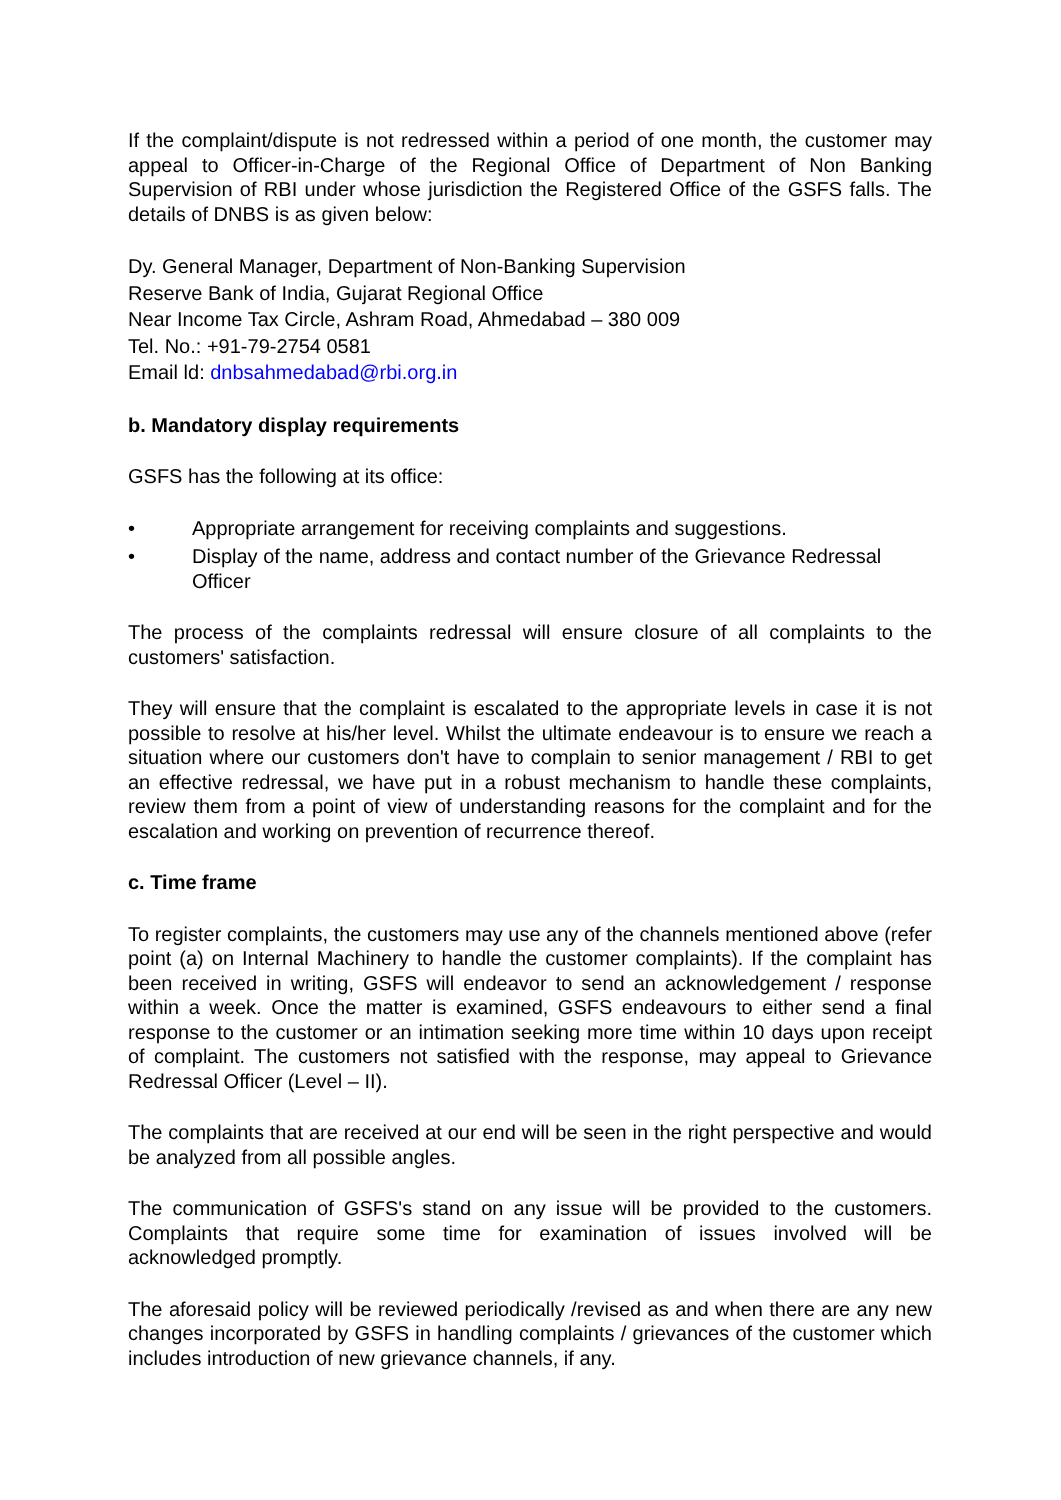If the complaint/dispute is not redressed within a period of one month, the customer may appeal to Officer-in-Charge of the Regional Office of Department of Non Banking Supervision of RBI under whose jurisdiction the Registered Office of the GSFS falls. The details of DNBS is as given below:
Dy. General Manager, Department of Non-Banking Supervision
Reserve Bank of India, Gujarat Regional Office
Near Income Tax Circle, Ashram Road, Ahmedabad – 380 009
Tel. No.: +91-79-2754 0581
Email ld: dnbsahmedabad@rbi.org.in
b. Mandatory display requirements
GSFS has the following at its office:
• Appropriate arrangement for receiving complaints and suggestions.
• Display of the name, address and contact number of the Grievance Redressal Officer
The process of the complaints redressal will ensure closure of all complaints to the customers' satisfaction.
They will ensure that the complaint is escalated to the appropriate levels in case it is not possible to resolve at his/her level. Whilst the ultimate endeavour is to ensure we reach a situation where our customers don't have to complain to senior management / RBI to get an effective redressal, we have put in a robust mechanism to handle these complaints, review them from a point of view of understanding reasons for the complaint and for the escalation and working on prevention of recurrence thereof.
c. Time frame
To register complaints, the customers may use any of the channels mentioned above (refer point (a) on Internal Machinery to handle the customer complaints). If the complaint has been received in writing, GSFS will endeavor to send an acknowledgement / response within a week. Once the matter is examined, GSFS endeavours to either send a final response to the customer or an intimation seeking more time within 10 days upon receipt of complaint. The customers not satisfied with the response, may appeal to Grievance Redressal Officer (Level – II).
The complaints that are received at our end will be seen in the right perspective and would be analyzed from all possible angles.
The communication of GSFS's stand on any issue will be provided to the customers. Complaints that require some time for examination of issues involved will be acknowledged promptly.
The aforesaid policy will be reviewed periodically /revised as and when there are any new changes incorporated by GSFS in handling complaints / grievances of the customer which includes introduction of new grievance channels, if any.